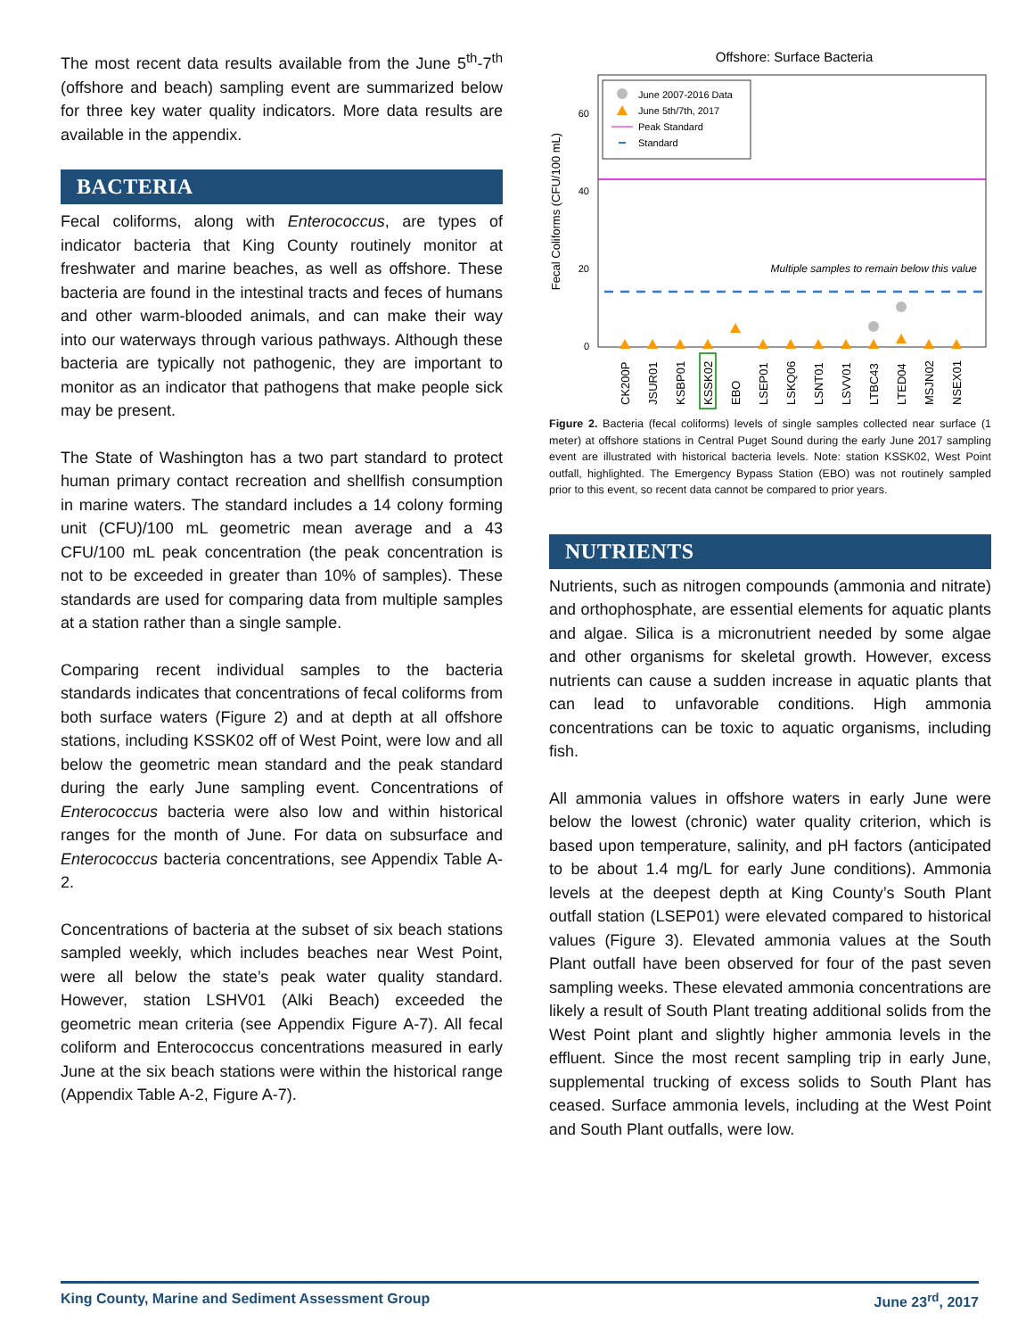The most recent data results available from the June 5<sup>th</sup>-7<sup>th</sup> (offshore and beach) sampling event are summarized below for three key water quality indicators. More data results are available in the appendix.
BACTERIA
Fecal coliforms, along with Enterococcus, are types of indicator bacteria that King County routinely monitor at freshwater and marine beaches, as well as offshore. These bacteria are found in the intestinal tracts and feces of humans and other warm-blooded animals, and can make their way into our waterways through various pathways. Although these bacteria are typically not pathogenic, they are important to monitor as an indicator that pathogens that make people sick may be present.
The State of Washington has a two part standard to protect human primary contact recreation and shellfish consumption in marine waters. The standard includes a 14 colony forming unit (CFU)/100 mL geometric mean average and a 43 CFU/100 mL peak concentration (the peak concentration is not to be exceeded in greater than 10% of samples). These standards are used for comparing data from multiple samples at a station rather than a single sample.
Comparing recent individual samples to the bacteria standards indicates that concentrations of fecal coliforms from both surface waters (Figure 2) and at depth at all offshore stations, including KSSK02 off of West Point, were low and all below the geometric mean standard and the peak standard during the early June sampling event. Concentrations of Enterococcus bacteria were also low and within historical ranges for the month of June. For data on subsurface and Enterococcus bacteria concentrations, see Appendix Table A-2.
Concentrations of bacteria at the subset of six beach stations sampled weekly, which includes beaches near West Point, were all below the state’s peak water quality standard. However, station LSHV01 (Alki Beach) exceeded the geometric mean criteria (see Appendix Figure A-7). All fecal coliform and Enterococcus concentrations measured in early June at the six beach stations were within the historical range (Appendix Table A-2, Figure A-7).
Offshore: Surface Bacteria
Fecal Coliforms (CFU/100 mL)
0
20
40
60
Multiple samples to remain below this value
June 2007-2016 Data
June 5th/7th, 2017
Peak Standard
Standard
CK200P
JSUR01
KSBP01
KSSK02
EBO
LSEP01
LSKQ06
LSNT01
LSVV01
LTBC43
LTED04
MSJN02
NSEX01
Figure 2. Bacteria (fecal coliforms) levels of single samples collected near surface (1 meter) at offshore stations in Central Puget Sound during the early June 2017 sampling event are illustrated with historical bacteria levels. Note: station KSSK02, West Point outfall, highlighted. The Emergency Bypass Station (EBO) was not routinely sampled prior to this event, so recent data cannot be compared to prior years.
NUTRIENTS
Nutrients, such as nitrogen compounds (ammonia and nitrate) and orthophosphate, are essential elements for aquatic plants and algae. Silica is a micronutrient needed by some algae and other organisms for skeletal growth. However, excess nutrients can cause a sudden increase in aquatic plants that can lead to unfavorable conditions. High ammonia concentrations can be toxic to aquatic organisms, including fish.
All ammonia values in offshore waters in early June were below the lowest (chronic) water quality criterion, which is based upon temperature, salinity, and pH factors (anticipated to be about 1.4 mg/L for early June conditions). Ammonia levels at the deepest depth at King County’s South Plant outfall station (LSEP01) were elevated compared to historical values (Figure 3). Elevated ammonia values at the South Plant outfall have been observed for four of the past seven sampling weeks. These elevated ammonia concentrations are likely a result of South Plant treating additional solids from the West Point plant and slightly higher ammonia levels in the effluent. Since the most recent sampling trip in early June, supplemental trucking of excess solids to South Plant has ceased. Surface ammonia levels, including at the West Point and South Plant outfalls, were low.
King County, Marine and Sediment Assessment Group June 23<sup>rd</sup>, 2017